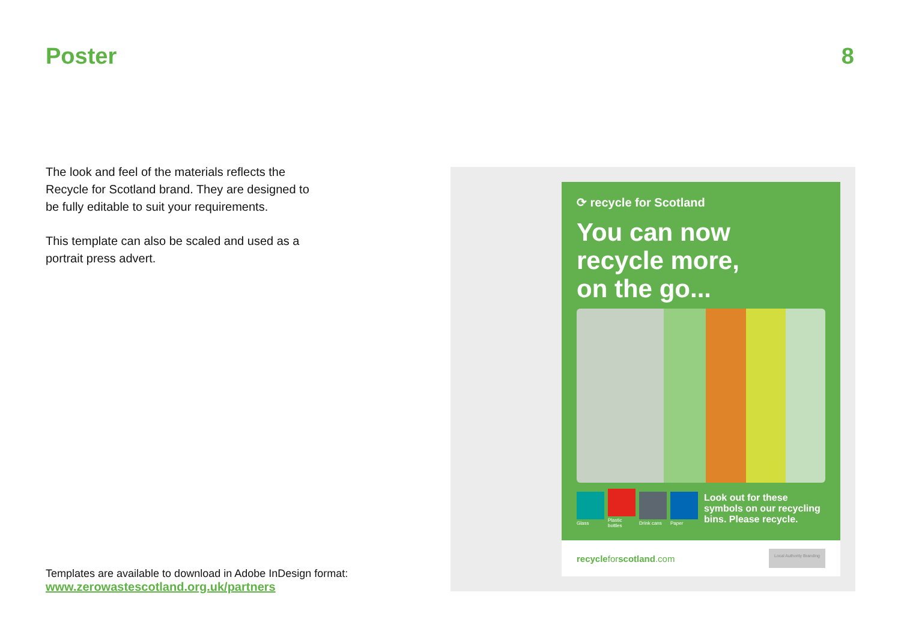Poster 8
The look and feel of the materials reflects the Recycle for Scotland brand. They are designed to be fully editable to suit your requirements.
This template can also be scaled and used as a portrait press advert.
Templates are available to download in Adobe InDesign format:
www.zerowastescotland.org.uk/partners
⟳ recycle for Scotland
You can now
recycle more,
on the go...
Glass
Plastic bottles
Drink cans
Paper
Look out for these symbols on our recycling bins. Please recycle.
recycleforscotland.com Local Authority Branding